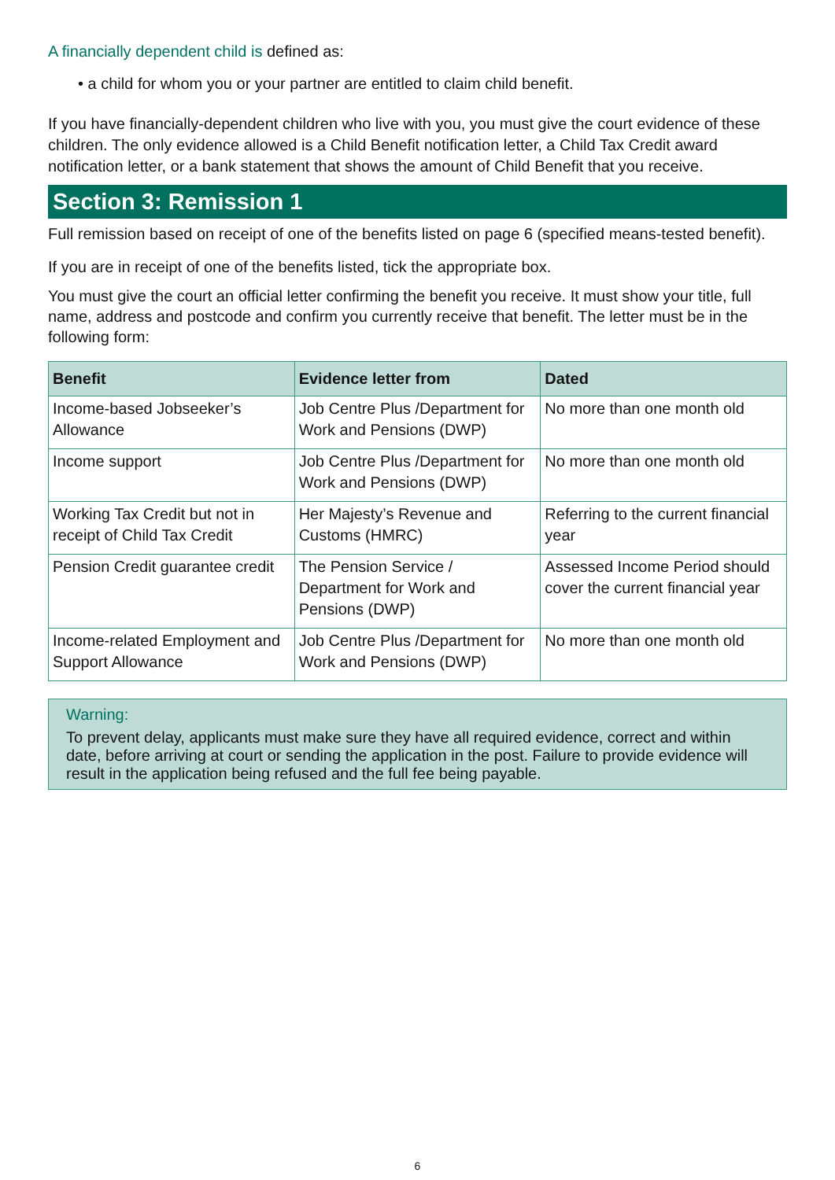A financially dependent child is defined as:
• a child for whom you or your partner are entitled to claim child benefit.
If you have financially-dependent children who live with you, you must give the court evidence of these children. The only evidence allowed is a Child Benefit notification letter, a Child Tax Credit award notification letter, or a bank statement that shows the amount of Child Benefit that you receive.
Section 3: Remission 1
Full remission based on receipt of one of the benefits listed on page 6 (specified means-tested benefit).
If you are in receipt of one of the benefits listed, tick the appropriate box.
You must give the court an official letter confirming the benefit you receive. It must show your title, full name, address and postcode and confirm you currently receive that benefit. The letter must be in the following form:
| Benefit | Evidence letter from | Dated |
| --- | --- | --- |
| Income-based Jobseeker’s Allowance | Job Centre Plus /Department for Work and Pensions (DWP) | No more than one month old |
| Income support | Job Centre Plus /Department for Work and Pensions (DWP) | No more than one month old |
| Working Tax Credit but not in receipt of Child Tax Credit | Her Majesty’s Revenue and Customs (HMRC) | Referring to the current financial year |
| Pension Credit guarantee credit | The Pension Service / Department for Work and Pensions (DWP) | Assessed Income Period should cover the current financial year |
| Income-related Employment and Support Allowance | Job Centre Plus /Department for Work and Pensions (DWP) | No more than one month old |
Warning:
To prevent delay, applicants must make sure they have all required evidence, correct and within date, before arriving at court or sending the application in the post. Failure to provide evidence will result in the application being refused and the full fee being payable.
6